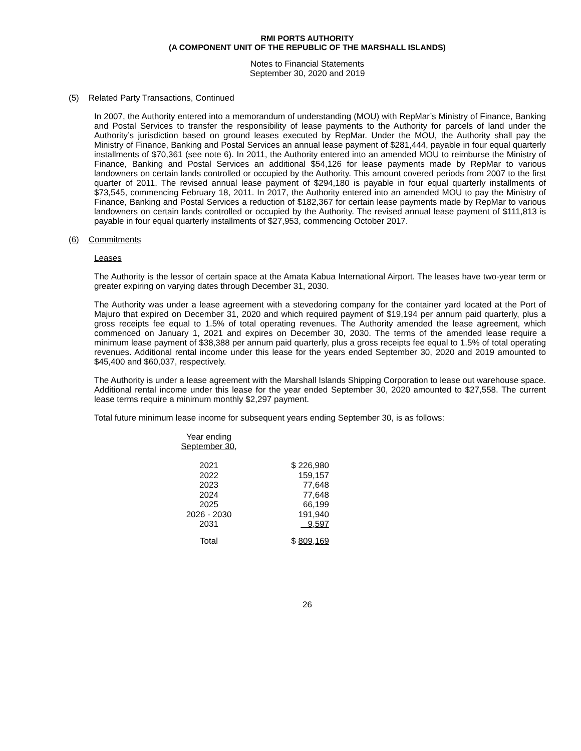RMI PORTS AUTHORITY
(A COMPONENT UNIT OF THE REPUBLIC OF THE MARSHALL ISLANDS)
Notes to Financial Statements
September 30, 2020 and 2019
(5) Related Party Transactions, Continued
In 2007, the Authority entered into a memorandum of understanding (MOU) with RepMar’s Ministry of Finance, Banking and Postal Services to transfer the responsibility of lease payments to the Authority for parcels of land under the Authority’s jurisdiction based on ground leases executed by RepMar. Under the MOU, the Authority shall pay the Ministry of Finance, Banking and Postal Services an annual lease payment of $281,444, payable in four equal quarterly installments of $70,361 (see note 6). In 2011, the Authority entered into an amended MOU to reimburse the Ministry of Finance, Banking and Postal Services an additional $54,126 for lease payments made by RepMar to various landowners on certain lands controlled or occupied by the Authority. This amount covered periods from 2007 to the first quarter of 2011. The revised annual lease payment of $294,180 is payable in four equal quarterly installments of $73,545, commencing February 18, 2011. In 2017, the Authority entered into an amended MOU to pay the Ministry of Finance, Banking and Postal Services a reduction of $182,367 for certain lease payments made by RepMar to various landowners on certain lands controlled or occupied by the Authority. The revised annual lease payment of $111,813 is payable in four equal quarterly installments of $27,953, commencing October 2017.
(6) Commitments
Leases
The Authority is the lessor of certain space at the Amata Kabua International Airport. The leases have two-year term or greater expiring on varying dates through December 31, 2030.
The Authority was under a lease agreement with a stevedoring company for the container yard located at the Port of Majuro that expired on December 31, 2020 and which required payment of $19,194 per annum paid quarterly, plus a gross receipts fee equal to 1.5% of total operating revenues. The Authority amended the lease agreement, which commenced on January 1, 2021 and expires on December 30, 2030. The terms of the amended lease require a minimum lease payment of $38,388 per annum paid quarterly, plus a gross receipts fee equal to 1.5% of total operating revenues. Additional rental income under this lease for the years ended September 30, 2020 and 2019 amounted to $45,400 and $60,037, respectively.
The Authority is under a lease agreement with the Marshall Islands Shipping Corporation to lease out warehouse space. Additional rental income under this lease for the year ended September 30, 2020 amounted to $27,558. The current lease terms require a minimum monthly $2,297 payment.
Total future minimum lease income for subsequent years ending September 30, is as follows:
| Year ending September 30 , | |
| --- | --- |
| 2021 | $ 226,980 |
| 2022 | 159,157 |
| 2023 | 77,648 |
| 2024 | 77,648 |
| 2025 | 66,199 |
| 2026 - 2030 | 191,940 |
| 2031 | 9,597 |
| Total | $ 809,169 |
26